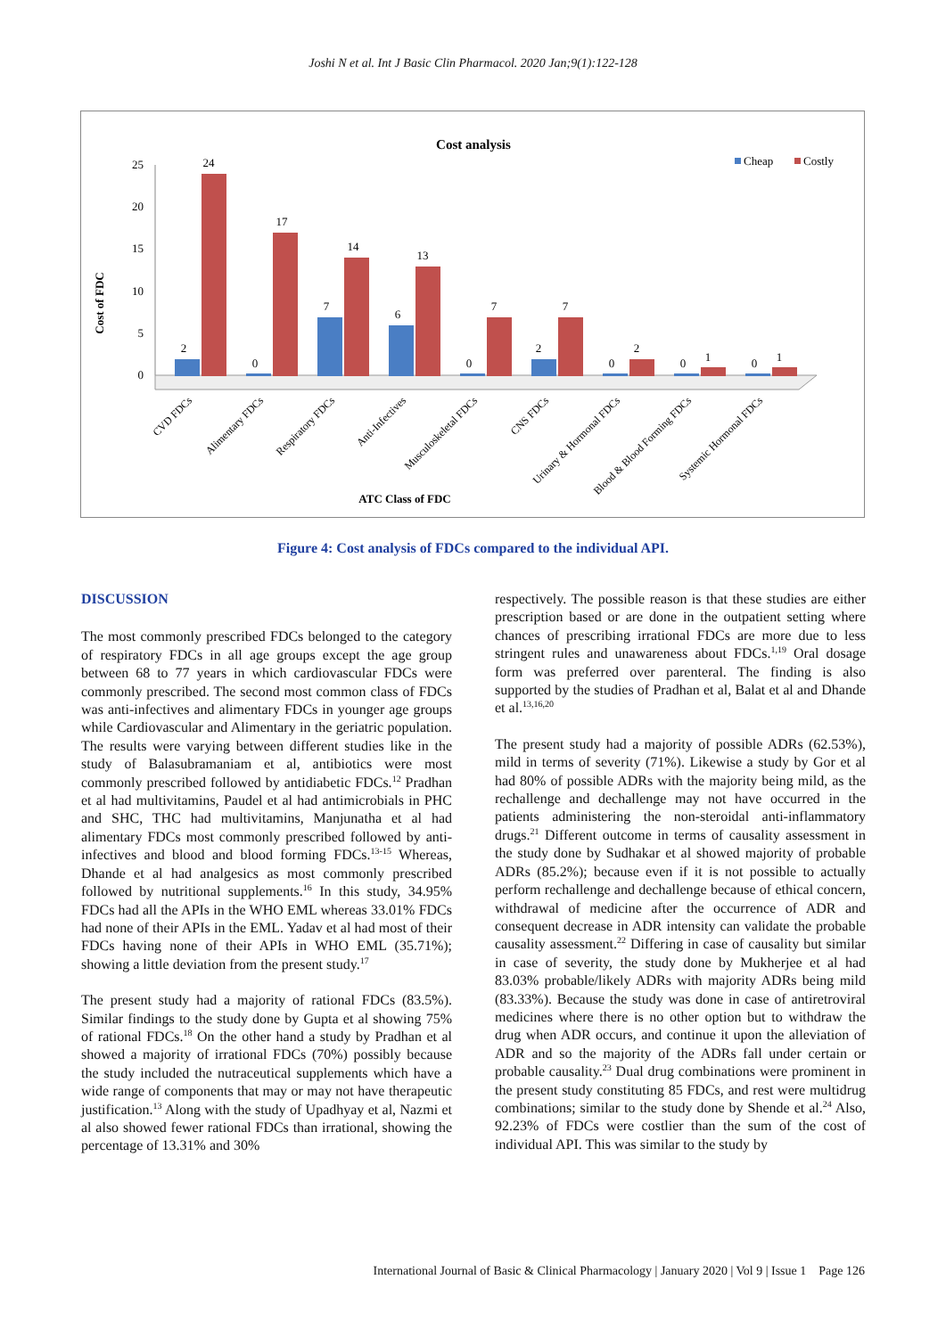Joshi N et al. Int J Basic Clin Pharmacol. 2020 Jan;9(1):122-128
Cost analysis
Cheap
Costly
Cost of FDC
0
5
10
15
20
25
2
24
0
17
7
14
6
13
0
7
2
7
0
2
0
1
0
1
CVD FDCs
Alimentary FDCs
Respiratory FDCs
Anti-Infectives
Musculoskeletal FDCs
CNS FDCs
Urinary & Hormonal FDCs
Blood & Blood Forming FDCs
Systemic Hormonal FDCs
ATC Class of FDC
Figure 4: Cost analysis of FDCs compared to the individual API.
DISCUSSION
The most commonly prescribed FDCs belonged to the category of respiratory FDCs in all age groups except the age group between 68 to 77 years in which cardiovascular FDCs were commonly prescribed. The second most common class of FDCs was anti-infectives and alimentary FDCs in younger age groups while Cardiovascular and Alimentary in the geriatric population. The results were varying between different studies like in the study of Balasubramaniam et al, antibiotics were most commonly prescribed followed by antidiabetic FDCs.<sup>12</sup> Pradhan et al had multivitamins, Paudel et al had antimicrobials in PHC and SHC, THC had multivitamins, Manjunatha et al had alimentary FDCs most commonly prescribed followed by anti-infectives and blood and blood forming FDCs.<sup>13-15</sup> Whereas, Dhande et al had analgesics as most commonly prescribed followed by nutritional supplements.<sup>16</sup> In this study, 34.95% FDCs had all the APIs in the WHO EML whereas 33.01% FDCs had none of their APIs in the EML. Yadav et al had most of their FDCs having none of their APIs in WHO EML (35.71%); showing a little deviation from the present study.<sup>17</sup>
The present study had a majority of rational FDCs (83.5%). Similar findings to the study done by Gupta et al showing 75% of rational FDCs.<sup>18</sup> On the other hand a study by Pradhan et al showed a majority of irrational FDCs (70%) possibly because the study included the nutraceutical supplements which have a wide range of components that may or may not have therapeutic justification.<sup>13</sup> Along with the study of Upadhyay et al, Nazmi et al also showed fewer rational FDCs than irrational, showing the percentage of 13.31% and 30%
respectively. The possible reason is that these studies are either prescription based or are done in the outpatient setting where chances of prescribing irrational FDCs are more due to less stringent rules and unawareness about FDCs.<sup>1,19</sup> Oral dosage form was preferred over parenteral. The finding is also supported by the studies of Pradhan et al, Balat et al and Dhande et al.<sup>13,16,20</sup>
The present study had a majority of possible ADRs (62.53%), mild in terms of severity (71%). Likewise a study by Gor et al had 80% of possible ADRs with the majority being mild, as the rechallenge and dechallenge may not have occurred in the patients administering the non-steroidal anti-inflammatory drugs.<sup>21</sup> Different outcome in terms of causality assessment in the study done by Sudhakar et al showed majority of probable ADRs (85.2%); because even if it is not possible to actually perform rechallenge and dechallenge because of ethical concern, withdrawal of medicine after the occurrence of ADR and consequent decrease in ADR intensity can validate the probable causality assessment.<sup>22</sup> Differing in case of causality but similar in case of severity, the study done by Mukherjee et al had 83.03% probable/likely ADRs with majority ADRs being mild (83.33%). Because the study was done in case of antiretroviral medicines where there is no other option but to withdraw the drug when ADR occurs, and continue it upon the alleviation of ADR and so the majority of the ADRs fall under certain or probable causality.<sup>23</sup> Dual drug combinations were prominent in the present study constituting 85 FDCs, and rest were multidrug combinations; similar to the study done by Shende et al.<sup>24</sup> Also, 92.23% of FDCs were costlier than the sum of the cost of individual API. This was similar to the study by
International Journal of Basic & Clinical Pharmacology | January 2020 | Vol 9 | Issue 1 Page 126